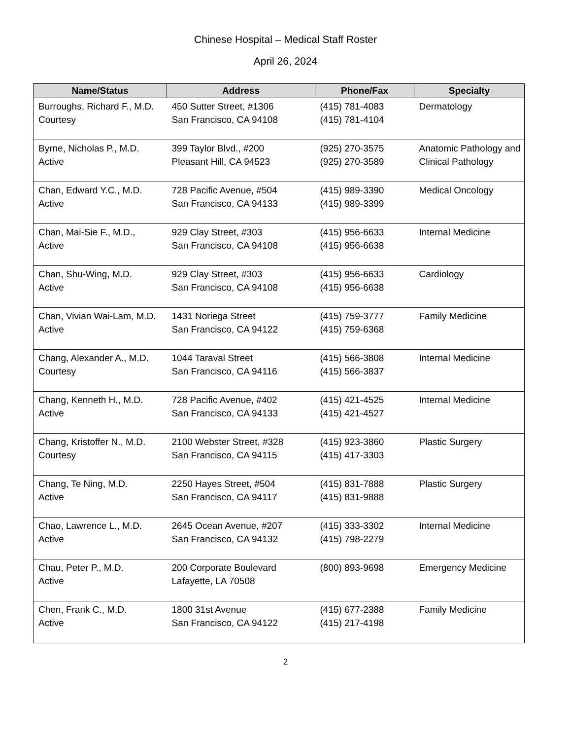Chinese Hospital – Medical Staff Roster
April 26, 2024
| Name/Status | Address | Phone/Fax | Specialty |
| --- | --- | --- | --- |
| Burroughs, Richard F., M.D. Courtesy | 450 Sutter Street, #1306 San Francisco, CA 94108 | (415) 781-4083 (415) 781-4104 | Dermatology |
| Byrne, Nicholas P., M.D. Active | 399 Taylor Blvd., #200 Pleasant Hill, CA 94523 | (925) 270-3575 (925) 270-3589 | Anatomic Pathology and Clinical Pathology |
| Chan, Edward Y.C., M.D. Active | 728 Pacific Avenue, #504 San Francisco, CA 94133 | (415) 989-3390 (415) 989-3399 | Medical Oncology |
| Chan, Mai-Sie F., M.D., Active | 929 Clay Street, #303 San Francisco, CA 94108 | (415) 956-6633 (415) 956-6638 | Internal Medicine |
| Chan, Shu-Wing, M.D. Active | 929 Clay Street, #303 San Francisco, CA 94108 | (415) 956-6633 (415) 956-6638 | Cardiology |
| Chan, Vivian Wai-Lam, M.D. Active | 1431 Noriega Street San Francisco, CA 94122 | (415) 759-3777 (415) 759-6368 | Family Medicine |
| Chang, Alexander A., M.D. Courtesy | 1044 Taraval Street San Francisco, CA 94116 | (415) 566-3808 (415) 566-3837 | Internal Medicine |
| Chang, Kenneth H., M.D. Active | 728 Pacific Avenue, #402 San Francisco, CA 94133 | (415) 421-4525 (415) 421-4527 | Internal Medicine |
| Chang, Kristoffer N., M.D. Courtesy | 2100 Webster Street, #328 San Francisco, CA 94115 | (415) 923-3860 (415) 417-3303 | Plastic Surgery |
| Chang, Te Ning, M.D. Active | 2250 Hayes Street, #504 San Francisco, CA 94117 | (415) 831-7888 (415) 831-9888 | Plastic Surgery |
| Chao, Lawrence L., M.D. Active | 2645 Ocean Avenue, #207 San Francisco, CA 94132 | (415) 333-3302 (415) 798-2279 | Internal Medicine |
| Chau, Peter P., M.D. Active | 200 Corporate Boulevard Lafayette, LA 70508 | (800) 893-9698 | Emergency Medicine |
| Chen, Frank C., M.D. Active | 1800 31st Avenue San Francisco, CA 94122 | (415) 677-2388 (415) 217-4198 | Family Medicine |
2